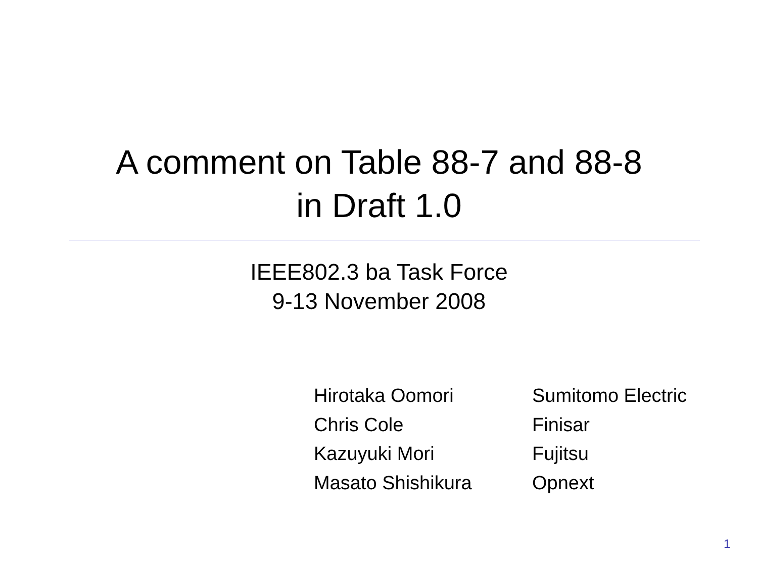A comment on Table 88-7 and 88-8
in Draft 1.0
IEEE802.3 ba Task Force
9-13 November 2008
| Hirotaka Oomori | Sumitomo Electric |
| Chris Cole | Finisar |
| Kazuyuki Mori | Fujitsu |
| Masato Shishikura | Opnext |
1